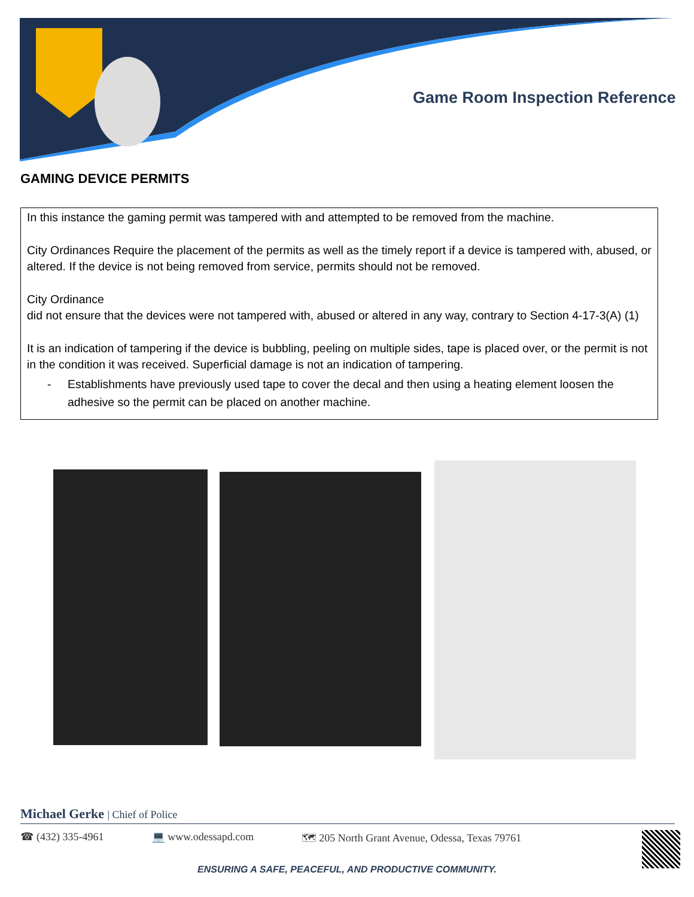Game Room Inspection Reference
GAMING DEVICE PERMITS
In this instance the gaming permit was tampered with and attempted to be removed from the machine.
City Ordinances Require the placement of the permits as well as the timely report if a device is tampered with, abused, or altered. If the device is not being removed from service, permits should not be removed.
City Ordinance
did not ensure that the devices were not tampered with, abused or altered in any way, contrary to Section 4-17-3(A) (1)
It is an indication of tampering if the device is bubbling, peeling on multiple sides, tape is placed over, or the permit is not in the condition it was received. Superficial damage is not an indication of tampering.
- Establishments have previously used tape to cover the decal and then using a heating element loosen the adhesive so the permit can be placed on another machine.
Michael Gerke | Chief of Police
☎ (432) 335-4961 💻 www.odessapd.com 🗺 205 North Grant Avenue, Odessa, Texas 79761
ENSURING A SAFE, PEACEFUL, AND PRODUCTIVE COMMUNITY.